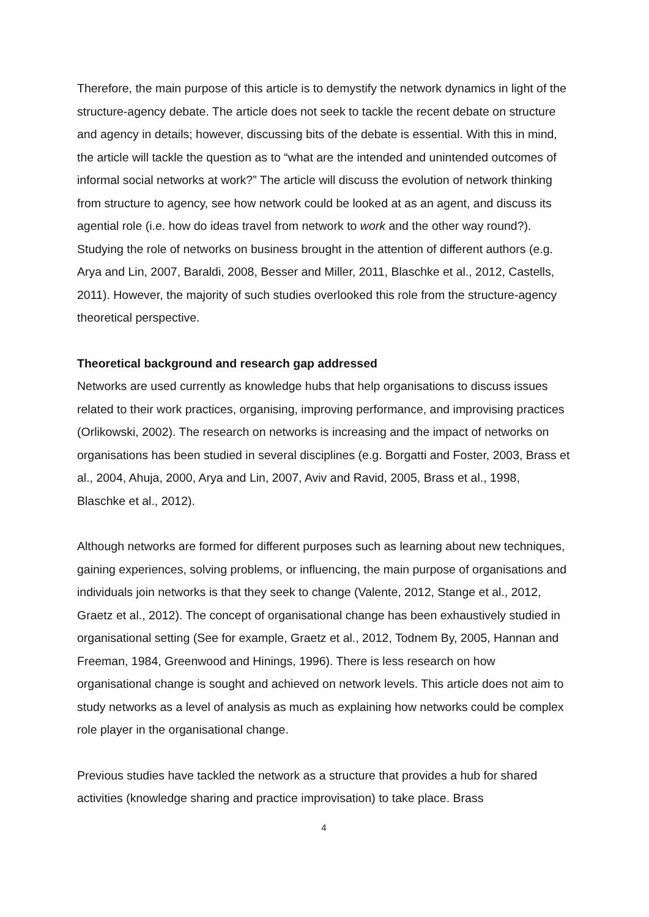Therefore, the main purpose of this article is to demystify the network dynamics in light of the structure-agency debate. The article does not seek to tackle the recent debate on structure and agency in details; however, discussing bits of the debate is essential. With this in mind, the article will tackle the question as to “what are the intended and unintended outcomes of informal social networks at work?” The article will discuss the evolution of network thinking from structure to agency, see how network could be looked at as an agent, and discuss its agential role (i.e. how do ideas travel from network to work and the other way round?). Studying the role of networks on business brought in the attention of different authors (e.g. Arya and Lin, 2007, Baraldi, 2008, Besser and Miller, 2011, Blaschke et al., 2012, Castells, 2011). However, the majority of such studies overlooked this role from the structure-agency theoretical perspective.
Theoretical background and research gap addressed
Networks are used currently as knowledge hubs that help organisations to discuss issues related to their work practices, organising, improving performance, and improvising practices (Orlikowski, 2002). The research on networks is increasing and the impact of networks on organisations has been studied in several disciplines (e.g. Borgatti and Foster, 2003, Brass et al., 2004, Ahuja, 2000, Arya and Lin, 2007, Aviv and Ravid, 2005, Brass et al., 1998, Blaschke et al., 2012).
Although networks are formed for different purposes such as learning about new techniques, gaining experiences, solving problems, or influencing, the main purpose of organisations and individuals join networks is that they seek to change (Valente, 2012, Stange et al., 2012, Graetz et al., 2012). The concept of organisational change has been exhaustively studied in organisational setting (See for example, Graetz et al., 2012, Todnem By, 2005, Hannan and Freeman, 1984, Greenwood and Hinings, 1996). There is less research on how organisational change is sought and achieved on network levels. This article does not aim to study networks as a level of analysis as much as explaining how networks could be complex role player in the organisational change.
Previous studies have tackled the network as a structure that provides a hub for shared activities (knowledge sharing and practice improvisation) to take place. Brass
4